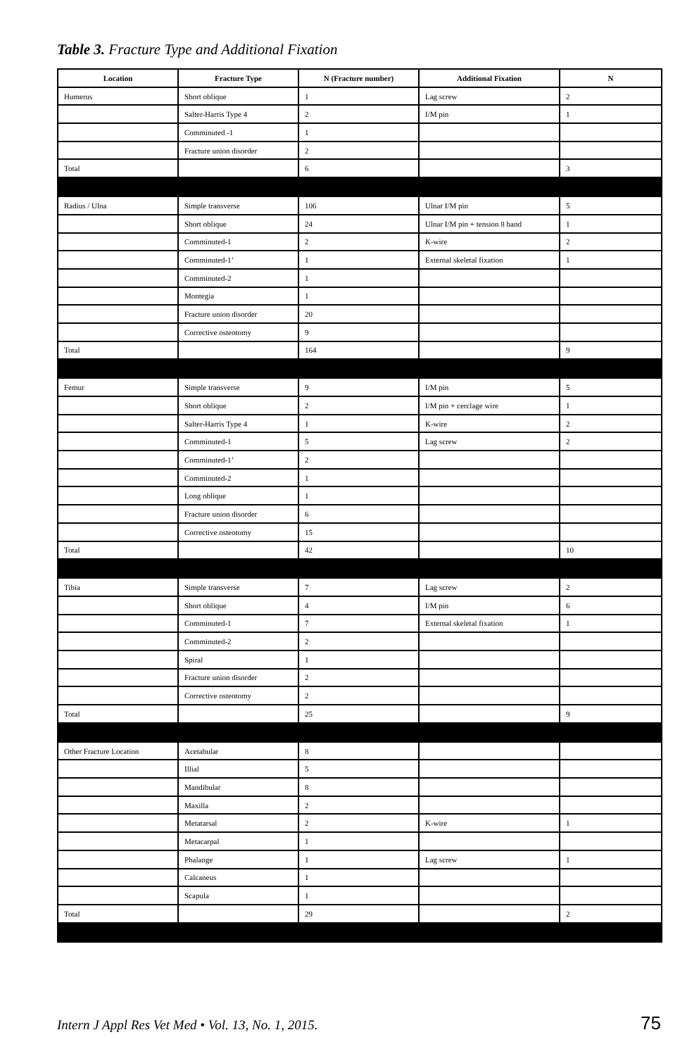Table 3. Fracture Type and Additional Fixation
| Location | Fracture Type | N (Fracture number) | Additional Fixation | N |
| --- | --- | --- | --- | --- |
| Humerus | Short oblique | 1 | Lag screw | 2 |
| | Salter-Harris Type 4 | 2 | I/M pin | 1 |
| | Comminuted -1 | 1 | | |
| | Fracture union disorder | 2 | | |
| Total | | 6 | | 3 |
| Radius / Ulna | Simple transverse | 106 | Ulnar I/M pin | 5 |
| | Short oblique | 24 | Ulnar I/M pin + tension 8 band | 1 |
| | Comminuted-1 | 2 | K-wire | 2 |
| | Comminuted-1’ | 1 | External skeletal fixation | 1 |
| | Comminuted-2 | 1 | | |
| | Montegia | 1 | | |
| | Fracture union disorder | 20 | | |
| | Corrective osteotomy | 9 | | |
| Total | | 164 | | 9 |
| Femur | Simple transverse | 9 | I/M pin | 5 |
| | Short oblique | 2 | I/M pin + cerclage wire | 1 |
| | Salter-Harris Type 4 | 1 | K-wire | 2 |
| | Comminuted-1 | 5 | Lag screw | 2 |
| | Comminuted-1’ | 2 | | |
| | Comminuted-2 | 1 | | |
| | Long oblique | 1 | | |
| | Fracture union disorder | 6 | | |
| | Corrective osteotomy | 15 | | |
| Total | | 42 | | 10 |
| Tibia | Simple transverse | 7 | Lag screw | 2 |
| | Short oblique | 4 | I/M pin | 6 |
| | Comminuted-1 | 7 | External skeletal fixation | 1 |
| | Comminuted-2 | 2 | | |
| | Spiral | 1 | | |
| | Fracture union disorder | 2 | | |
| | Corrective osteotomy | 2 | | |
| Total | | 25 | | 9 |
| Other Fracture Location | Acetabular | 8 | | |
| | Illial | 5 | | |
| | Mandibular | 8 | | |
| | Maxilla | 2 | | |
| | Metatarsal | 2 | K-wire | 1 |
| | Metacarpal | 1 | | |
| | Phalange | 1 | Lag screw | 1 |
| | Calcaneus | 1 | | |
| | Scapula | 1 | | |
| Total | | 29 | | 2 |
Intern J Appl Res Vet Med • Vol. 13, No. 1, 2015. 75